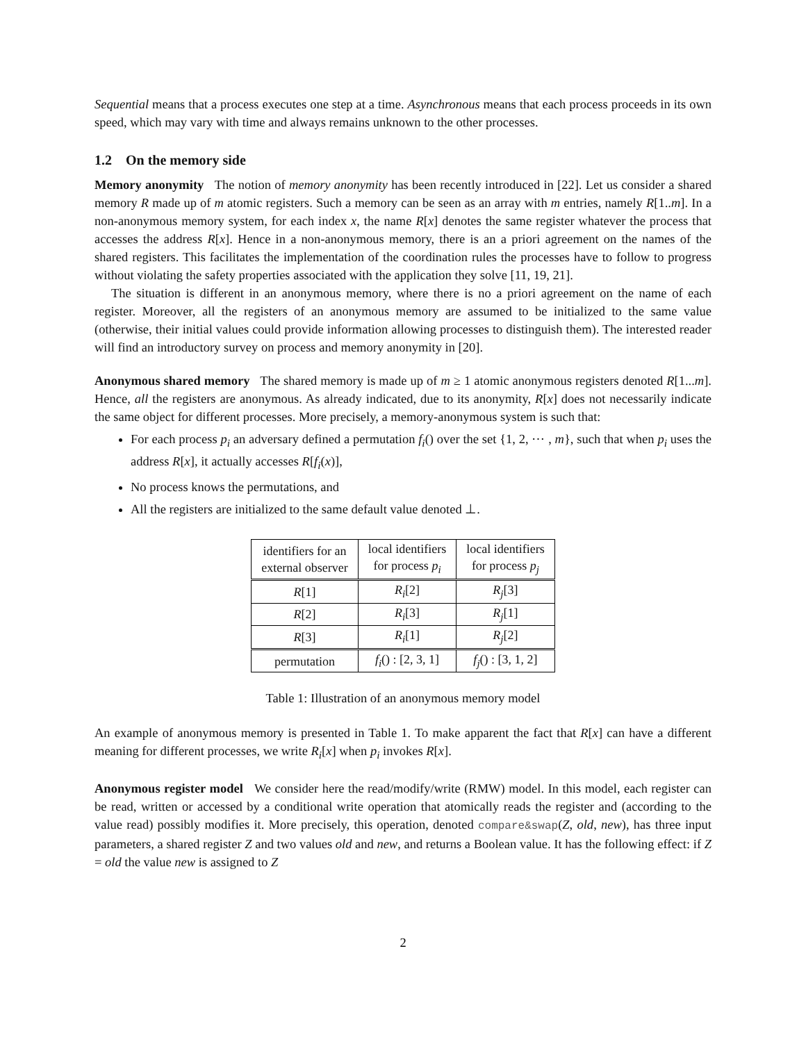Sequential means that a process executes one step at a time. Asynchronous means that each process proceeds in its own speed, which may vary with time and always remains unknown to the other processes.
1.2 On the memory side
Memory anonymity The notion of memory anonymity has been recently introduced in [22]. Let us consider a shared memory R made up of m atomic registers. Such a memory can be seen as an array with m entries, namely R[1..m]. In a non-anonymous memory system, for each index x, the name R[x] denotes the same register whatever the process that accesses the address R[x]. Hence in a non-anonymous memory, there is an a priori agreement on the names of the shared registers. This facilitates the implementation of the coordination rules the processes have to follow to progress without violating the safety properties associated with the application they solve [11, 19, 21].
The situation is different in an anonymous memory, where there is no a priori agreement on the name of each register. Moreover, all the registers of an anonymous memory are assumed to be initialized to the same value (otherwise, their initial values could provide information allowing processes to distinguish them). The interested reader will find an introductory survey on process and memory anonymity in [20].
Anonymous shared memory The shared memory is made up of m ≥ 1 atomic anonymous registers denoted R[1...m]. Hence, all the registers are anonymous. As already indicated, due to its anonymity, R[x] does not necessarily indicate the same object for different processes. More precisely, a memory-anonymous system is such that:
For each process p<sub>i</sub> an adversary defined a permutation f<sub>i</sub>() over the set {1, 2, ⋯ , m}, such that when p<sub>i</sub> uses the address R[x], it actually accesses R[f<sub>i</sub>(x)],
No process knows the permutations, and
All the registers are initialized to the same default value denoted ⊥.
| identifiers for an external observer | local identifiers for process p<sub>i</sub> | local identifiers for process p<sub>j</sub> |
| --- | --- | --- |
| R [1] | R<sub>i</sub> [2] | R<sub>j</sub> [3] |
| R [2] | R<sub>i</sub> [3] | R<sub>j</sub> [1] |
| R [3] | R<sub>i</sub> [1] | R<sub>j</sub> [2] |
| permutation | f<sub>i</sub> () : [2, 3, 1] | f<sub>j</sub> () : [3, 1, 2] |
Table 1: Illustration of an anonymous memory model
An example of anonymous memory is presented in Table 1. To make apparent the fact that R[x] can have a different meaning for different processes, we write R<sub>i</sub>[x] when p<sub>i</sub> invokes R[x].
Anonymous register model We consider here the read/modify/write (RMW) model. In this model, each register can be read, written or accessed by a conditional write operation that atomically reads the register and (according to the value read) possibly modifies it. More precisely, this operation, denoted compare&swap(Z, old, new), has three input parameters, a shared register Z and two values old and new, and returns a Boolean value. It has the following effect: if Z = old the value new is assigned to Z
2